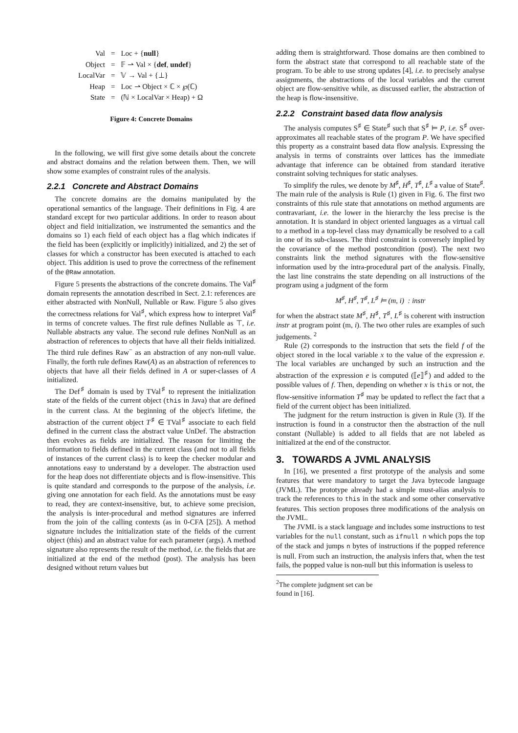| Val | = | Loc + { null } |
| Object | = | 𝔽 ⇀ Val × { def , undef } |
| LocalVar | = | 𝕍 → Val + {⊥} |
| Heap | = | Loc ⇀ Object × ℂ × ℘(ℂ) |
| State | = | (ℕ × LocalVar × Heap) + Ω |
Figure 4: Concrete Domains
In the following, we will first give some details about the concrete and abstract domains and the relation between them. Then, we will show some examples of constraint rules of the analysis.
2.2.1 Concrete and Abstract Domains
The concrete domains are the domains manipulated by the operational semantics of the language. Their definitions in Fig. 4 are standard except for two particular additions. In order to reason about object and field initialization, we instrumented the semantics and the domains so 1) each field of each object has a flag which indicates if the field has been (explicitly or implicitly) initialized, and 2) the set of classes for which a constructor has been executed is attached to each object. This addition is used to prove the correctness of the refinement of the @Raw annotation.
Figure 5 presents the abstractions of the concrete domains. The Val<sup>♯</sup> domain represents the annotation described in Sect. 2.1: references are either abstracted with NonNull, Nullable or Raw. Figure 5 also gives the correctness relations for Val<sup>♯</sup>, which express how to interpret Val<sup>♯</sup> in terms of concrete values. The first rule defines Nullable as ⊤, i.e. Nullable abstracts any value. The second rule defines NonNull as an abstraction of references to objects that have all their fields initialized. The third rule defines Raw<sup>−</sup> as an abstraction of any non-null value. Finally, the forth rule defines Raw(A) as an abstraction of references to objects that have all their fields defined in A or super-classes of A initialized.
The Def<sup>♯</sup> domain is used by TVal<sup>♯</sup> to represent the initialization state of the fields of the current object (this in Java) that are defined in the current class. At the beginning of the object's lifetime, the abstraction of the current object T<sup>♯</sup> ∈ TVal<sup>♯</sup> associate to each field defined in the current class the abstract value UnDef. The abstraction then evolves as fields are initialized. The reason for limiting the information to fields defined in the current class (and not to all fields of instances of the current class) is to keep the checker modular and annotations easy to understand by a developer. The abstraction used for the heap does not differentiate objects and is flow-insensitive. This is quite standard and corresponds to the purpose of the analysis, i.e. giving one annotation for each field. As the annotations must be easy to read, they are context-insensitive, but, to achieve some precision, the analysis is inter-procedural and method signatures are inferred from the join of the calling contexts (as in 0-CFA [25]). A method signature includes the initialization state of the fields of the current object (this) and an abstract value for each parameter (args). A method signature also represents the result of the method, i.e. the fields that are initialized at the end of the method (post). The analysis has been designed without return values but
adding them is straightforward. Those domains are then combined to form the abstract state that correspond to all reachable state of the program. To be able to use strong updates [4], i.e. to precisely analyse assignments, the abstractions of the local variables and the current object are flow-sensitive while, as discussed earlier, the abstraction of the heap is flow-insensitive.
2.2.2 Constraint based data flow analysis
The analysis computes S<sup>♯</sup> ∈ State<sup>♯</sup> such that S<sup>♯</sup> ⊨ P, i.e. S<sup>♯</sup> over-approximates all reachable states of the program P. We have specified this property as a constraint based data flow analysis. Expressing the analysis in terms of constraints over lattices has the immediate advantage that inference can be obtained from standard iterative constraint solving techniques for static analyses.
To simplify the rules, we denote by M<sup>♯</sup>, H<sup>♯</sup>, T<sup>♯</sup>, L<sup>♯</sup> a value of State<sup>♯</sup>. The main rule of the analysis is Rule (1) given in Fig. 6. The first two constraints of this rule state that annotations on method arguments are contravariant, i.e. the lower in the hierarchy the less precise is the annotation. It is standard in object oriented languages as a virtual call to a method in a top-level class may dynamically be resolved to a call in one of its sub-classes. The third constraint is conversely implied by the covariance of the method postcondition (post). The next two constraints link the method signatures with the flow-sensitive information used by the intra-procedural part of the analysis. Finally, the last line constrains the state depending on all instructions of the program using a judgment of the form
M<sup>♯</sup>, H<sup>♯</sup>, T<sup>♯</sup>, L<sup>♯</sup> ⊨ (m, i) : instr
for when the abstract state M<sup>♯</sup>, H<sup>♯</sup>, T<sup>♯</sup>, L<sup>♯</sup> is coherent with instruction instr at program point (m, i). The two other rules are examples of such judgements. <sup>2</sup>
Rule (2) corresponds to the instruction that sets the field f of the object stored in the local variable x to the value of the expression e. The local variables are unchanged by such an instruction and the abstraction of the expression e is computed (⟦e⟧<sup>♯</sup>) and added to the possible values of f. Then, depending on whether x is this or not, the flow-sensitive information T<sup>♯</sup> may be updated to reflect the fact that a field of the current object has been initialized.
The judgment for the return instruction is given in Rule (3). If the instruction is found in a constructor then the abstraction of the null constant (Nullable) is added to all fields that are not labeled as initialized at the end of the constructor.
3. TOWARDS A JVML ANALYSIS
In [16], we presented a first prototype of the analysis and some features that were mandatory to target the Java bytecode language (JVML). The prototype already had a simple must-alias analysis to track the references to this in the stack and some other conservative features. This section proposes three modifications of the analysis on the JVML.
The JVML is a stack language and includes some instructions to test variables for the null constant, such as ifnull n which pops the top of the stack and jumps n bytes of instructions if the popped reference is null. From such an instruction, the analysis infers that, when the test fails, the popped value is non-null but this information is useless to
<sup>2</sup> The complete judgment set can be found in [16].